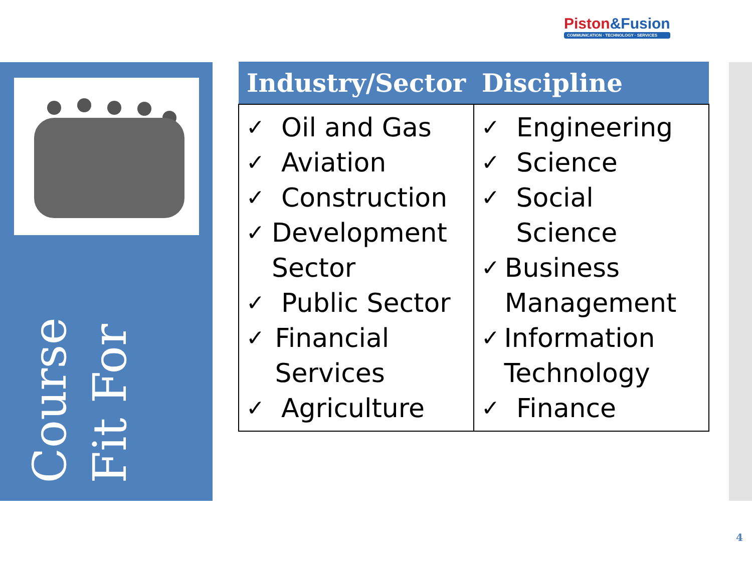Piston&Fusion
COMMUNICATION · TECHNOLOGY · SERVICES
Course
Fit For
| Industry/Sector | Discipline |
| --- | --- |
| ✓ Oil and Gas ✓ Aviation ✓ Construction ✓ Development Sector ✓ Public Sector ✓ Financial Services ✓ Agriculture | ✓ Engineering ✓ Science ✓ Social Science ✓ Business Management ✓ Information Technology ✓ Finance |
4